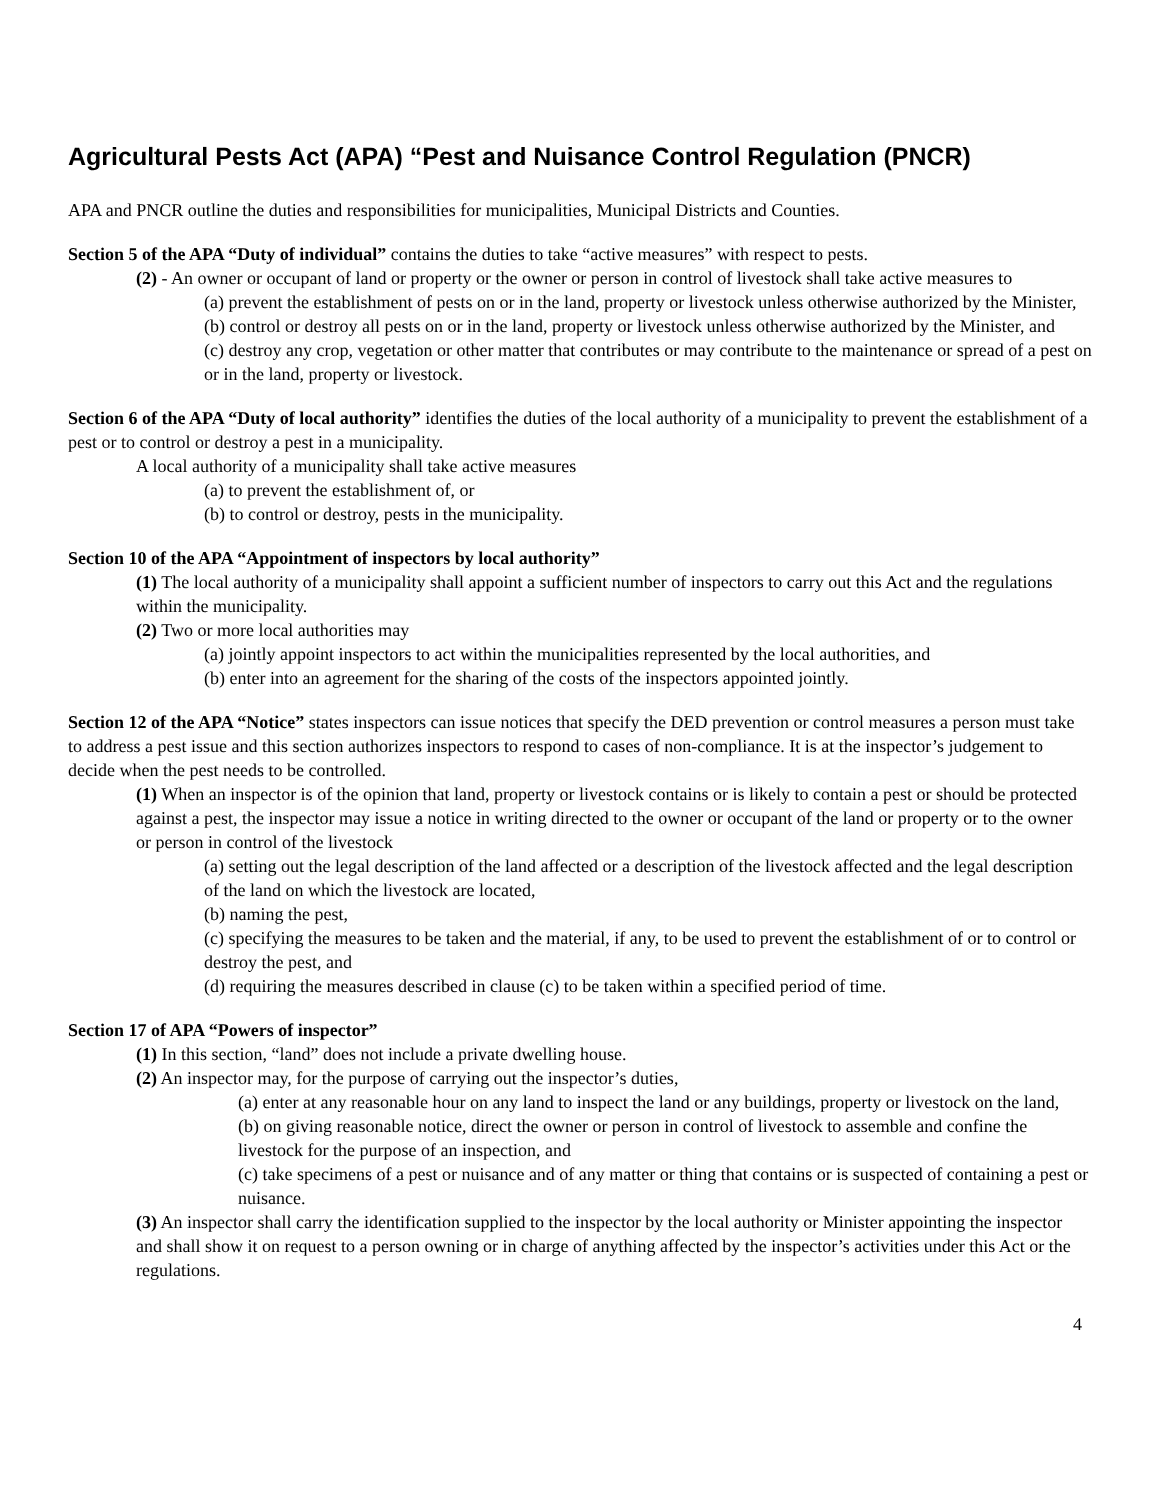Agricultural Pests Act (APA) “Pest and Nuisance Control Regulation (PNCR)
APA and PNCR outline the duties and responsibilities for municipalities, Municipal Districts and Counties.
Section 5 of the APA “Duty of individual” contains the duties to take “active measures” with respect to pests.
(2) - An owner or occupant of land or property or the owner or person in control of livestock shall take active measures to
(a) prevent the establishment of pests on or in the land, property or livestock unless otherwise authorized by the Minister,
(b) control or destroy all pests on or in the land, property or livestock unless otherwise authorized by the Minister, and
(c) destroy any crop, vegetation or other matter that contributes or may contribute to the maintenance or spread of a pest on or in the land, property or livestock.
Section 6 of the APA “Duty of local authority” identifies the duties of the local authority of a municipality to prevent the establishment of a pest or to control or destroy a pest in a municipality.
A local authority of a municipality shall take active measures
(a) to prevent the establishment of, or
(b) to control or destroy, pests in the municipality.
Section 10 of the APA “Appointment of inspectors by local authority”
(1) The local authority of a municipality shall appoint a sufficient number of inspectors to carry out this Act and the regulations within the municipality.
(2) Two or more local authorities may
(a) jointly appoint inspectors to act within the municipalities represented by the local authorities, and
(b) enter into an agreement for the sharing of the costs of the inspectors appointed jointly.
Section 12 of the APA “Notice” states inspectors can issue notices that specify the DED prevention or control measures a person must take to address a pest issue and this section authorizes inspectors to respond to cases of non-compliance. It is at the inspector’s judgement to decide when the pest needs to be controlled.
(1) When an inspector is of the opinion that land, property or livestock contains or is likely to contain a pest or should be protected against a pest, the inspector may issue a notice in writing directed to the owner or occupant of the land or property or to the owner or person in control of the livestock
(a) setting out the legal description of the land affected or a description of the livestock affected and the legal description of the land on which the livestock are located,
(b) naming the pest,
(c) specifying the measures to be taken and the material, if any, to be used to prevent the establishment of or to control or destroy the pest, and
(d) requiring the measures described in clause (c) to be taken within a specified period of time.
Section 17 of APA “Powers of inspector”
(1) In this section, “land” does not include a private dwelling house.
(2) An inspector may, for the purpose of carrying out the inspector’s duties,
(a) enter at any reasonable hour on any land to inspect the land or any buildings, property or livestock on the land,
(b) on giving reasonable notice, direct the owner or person in control of livestock to assemble and confine the livestock for the purpose of an inspection, and
(c) take specimens of a pest or nuisance and of any matter or thing that contains or is suspected of containing a pest or nuisance.
(3) An inspector shall carry the identification supplied to the inspector by the local authority or Minister appointing the inspector and shall show it on request to a person owning or in charge of anything affected by the inspector’s activities under this Act or the regulations.
4